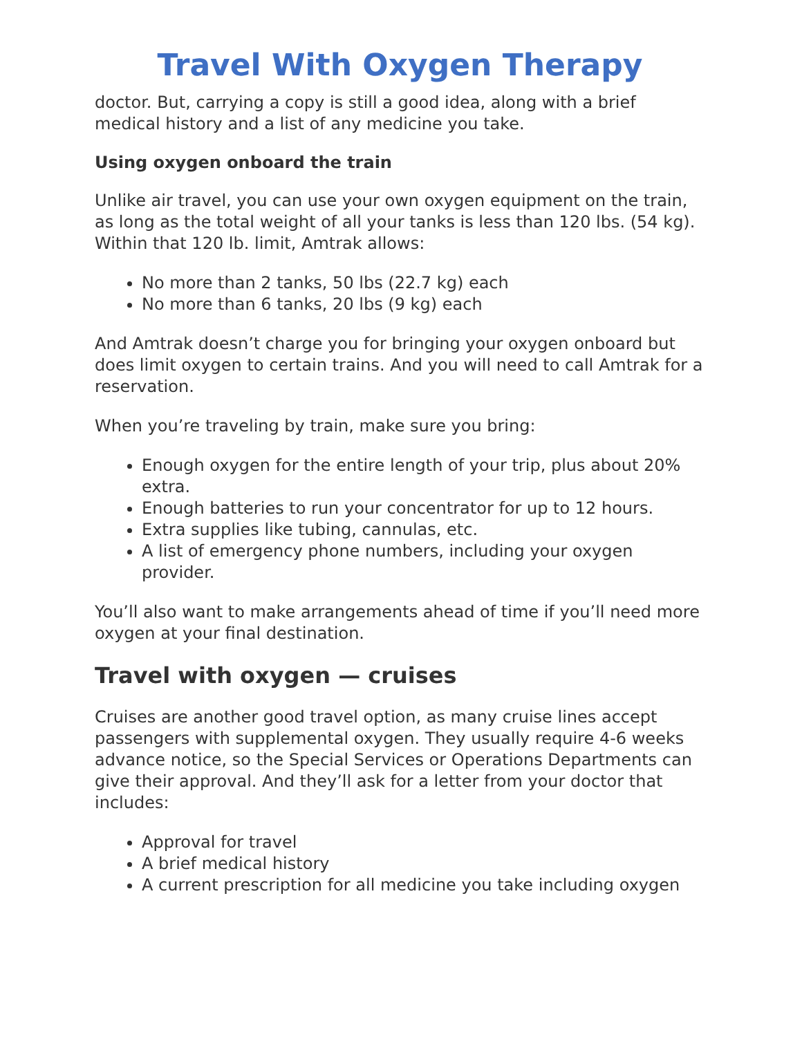Travel With Oxygen Therapy
doctor. But, carrying a copy is still a good idea, along with a brief medical history and a list of any medicine you take.
Using oxygen onboard the train
Unlike air travel, you can use your own oxygen equipment on the train, as long as the total weight of all your tanks is less than 120 lbs. (54 kg). Within that 120 lb. limit, Amtrak allows:
No more than 2 tanks, 50 lbs (22.7 kg) each
No more than 6 tanks, 20 lbs (9 kg) each
And Amtrak doesn’t charge you for bringing your oxygen onboard but does limit oxygen to certain trains. And you will need to call Amtrak for a reservation.
When you’re traveling by train, make sure you bring:
Enough oxygen for the entire length of your trip, plus about 20% extra.
Enough batteries to run your concentrator for up to 12 hours.
Extra supplies like tubing, cannulas, etc.
A list of emergency phone numbers, including your oxygen provider.
You’ll also want to make arrangements ahead of time if you’ll need more oxygen at your final destination.
Travel with oxygen — cruises
Cruises are another good travel option, as many cruise lines accept passengers with supplemental oxygen. They usually require 4-6 weeks advance notice, so the Special Services or Operations Departments can give their approval. And they’ll ask for a letter from your doctor that includes:
Approval for travel
A brief medical history
A current prescription for all medicine you take including oxygen